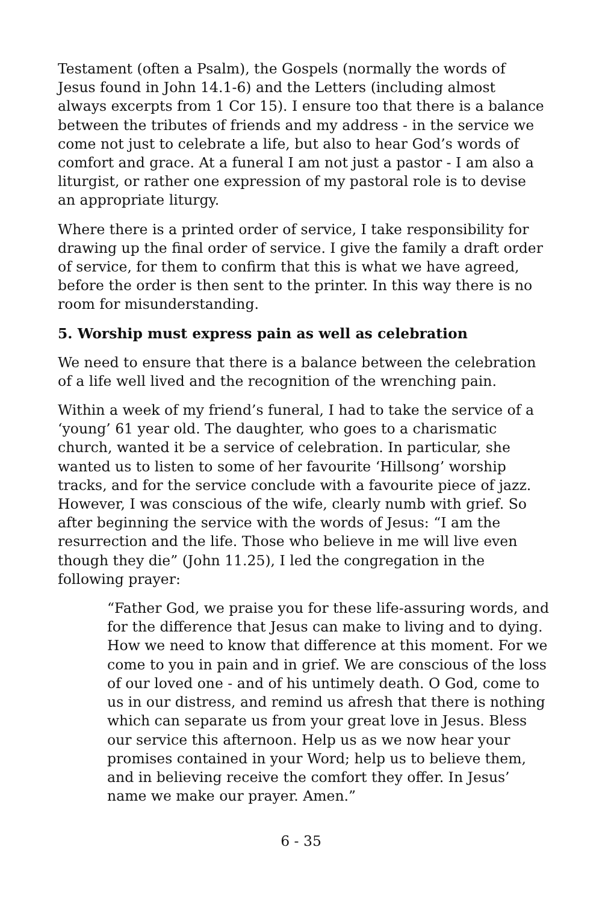Testament (often a Psalm), the Gospels (normally the words of Jesus found in John 14.1-6) and the Letters (including almost always excerpts from 1 Cor 15). I ensure too that there is a balance between the tributes of friends and my address - in the service we come not just to celebrate a life, but also to hear God’s words of comfort and grace. At a funeral I am not just a pastor - I am also a liturgist, or rather one expression of my pastoral role is to devise an appropriate liturgy.
Where there is a printed order of service, I take responsibility for drawing up the final order of service. I give the family a draft order of service, for them to confirm that this is what we have agreed, before the order is then sent to the printer. In this way there is no room for misunderstanding.
5. Worship must express pain as well as celebration
We need to ensure that there is a balance between the celebration of a life well lived and the recognition of the wrenching pain.
Within a week of my friend’s funeral, I had to take the service of a ‘young’ 61 year old. The daughter, who goes to a charismatic church, wanted it be a service of celebration. In particular, she wanted us to listen to some of her favourite ‘Hillsong’ worship tracks, and for the service conclude with a favourite piece of jazz. However, I was conscious of the wife, clearly numb with grief. So after beginning the service with the words of Jesus: “I am the resurrection and the life. Those who believe in me will live even though they die” (John 11.25), I led the congregation in the following prayer:
“Father God, we praise you for these life-assuring words, and for the difference that Jesus can make to living and to dying. How we need to know that difference at this moment. For we come to you in pain and in grief. We are conscious of the loss of our loved one - and of his untimely death. O God, come to us in our distress, and remind us afresh that there is nothing which can separate us from your great love in Jesus. Bless our service this afternoon. Help us as we now hear your promises contained in your Word; help us to believe them, and in believing receive the comfort they offer. In Jesus’ name we make our prayer. Amen.”
6 - 35